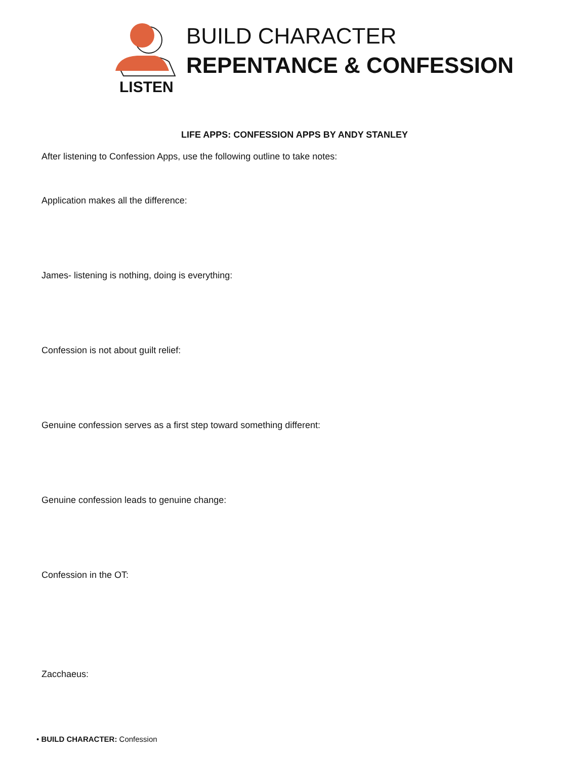LISTEN
BUILD CHARACTER
REPENTANCE & CONFESSION
LIFE APPS: CONFESSION APPS BY ANDY STANLEY
After listening to Confession Apps, use the following outline to take notes:
Application makes all the difference:
James- listening is nothing, doing is everything:
Confession is not about guilt relief:
Genuine confession serves as a first step toward something different:
Genuine confession leads to genuine change:
Confession in the OT:
Zacchaeus:
• BUILD CHARACTER: Confession